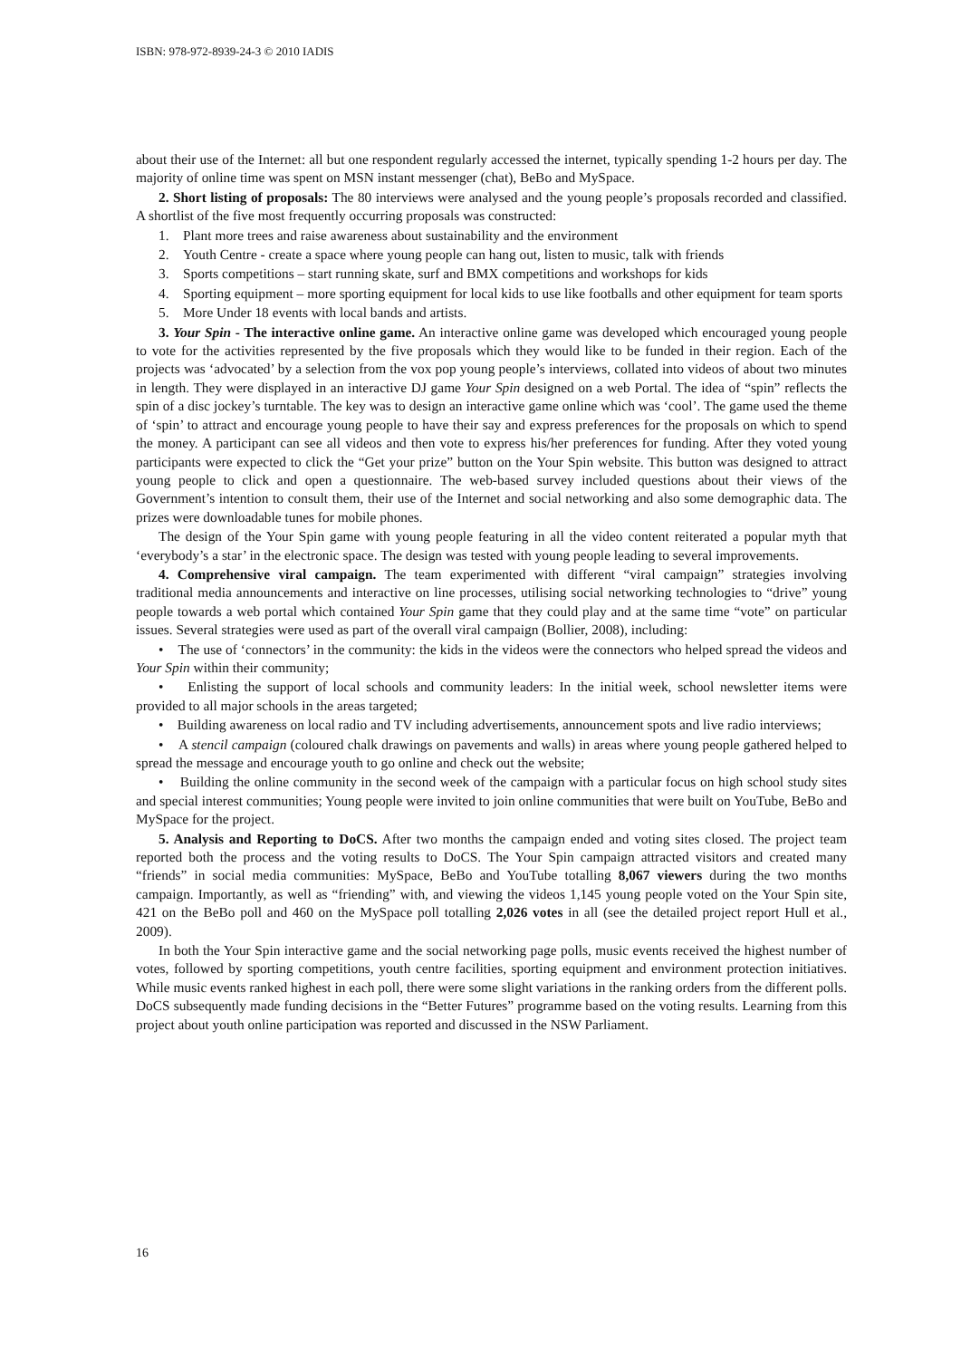ISBN: 978-972-8939-24-3 © 2010 IADIS
about their use of the Internet: all but one respondent regularly accessed the internet, typically spending 1-2 hours per day. The majority of online time was spent on MSN instant messenger (chat), BeBo and MySpace.
2. Short listing of proposals: The 80 interviews were analysed and the young people’s proposals recorded and classified. A shortlist of the five most frequently occurring proposals was constructed:
1. Plant more trees and raise awareness about sustainability and the environment
2. Youth Centre - create a space where young people can hang out, listen to music, talk with friends
3. Sports competitions – start running skate, surf and BMX competitions and workshops for kids
4. Sporting equipment – more sporting equipment for local kids to use like footballs and other equipment for team sports
5. More Under 18 events with local bands and artists.
3. Your Spin - The interactive online game. An interactive online game was developed which encouraged young people to vote for the activities represented by the five proposals which they would like to be funded in their region. Each of the projects was ‘advocated’ by a selection from the vox pop young people’s interviews, collated into videos of about two minutes in length. They were displayed in an interactive DJ game Your Spin designed on a web Portal. The idea of “spin” reflects the spin of a disc jockey’s turntable. The key was to design an interactive game online which was ‘cool’. The game used the theme of ‘spin’ to attract and encourage young people to have their say and express preferences for the proposals on which to spend the money. A participant can see all videos and then vote to express his/her preferences for funding. After they voted young participants were expected to click the “Get your prize” button on the Your Spin website. This button was designed to attract young people to click and open a questionnaire. The web-based survey included questions about their views of the Government’s intention to consult them, their use of the Internet and social networking and also some demographic data. The prizes were downloadable tunes for mobile phones.
The design of the Your Spin game with young people featuring in all the video content reiterated a popular myth that ‘everybody’s a star’ in the electronic space. The design was tested with young people leading to several improvements.
4. Comprehensive viral campaign. The team experimented with different “viral campaign” strategies involving traditional media announcements and interactive on line processes, utilising social networking technologies to “drive” young people towards a web portal which contained Your Spin game that they could play and at the same time “vote” on particular issues. Several strategies were used as part of the overall viral campaign (Bollier, 2008), including:
• The use of ‘connectors’ in the community: the kids in the videos were the connectors who helped spread the videos and Your Spin within their community;
• Enlisting the support of local schools and community leaders: In the initial week, school newsletter items were provided to all major schools in the areas targeted;
• Building awareness on local radio and TV including advertisements, announcement spots and live radio interviews;
• A stencil campaign (coloured chalk drawings on pavements and walls) in areas where young people gathered helped to spread the message and encourage youth to go online and check out the website;
• Building the online community in the second week of the campaign with a particular focus on high school study sites and special interest communities; Young people were invited to join online communities that were built on YouTube, BeBo and MySpace for the project.
5. Analysis and Reporting to DoCS. After two months the campaign ended and voting sites closed. The project team reported both the process and the voting results to DoCS. The Your Spin campaign attracted visitors and created many “friends” in social media communities: MySpace, BeBo and YouTube totalling 8,067 viewers during the two months campaign. Importantly, as well as “friending” with, and viewing the videos 1,145 young people voted on the Your Spin site, 421 on the BeBo poll and 460 on the MySpace poll totalling 2,026 votes in all (see the detailed project report Hull et al., 2009).
In both the Your Spin interactive game and the social networking page polls, music events received the highest number of votes, followed by sporting competitions, youth centre facilities, sporting equipment and environment protection initiatives. While music events ranked highest in each poll, there were some slight variations in the ranking orders from the different polls. DoCS subsequently made funding decisions in the “Better Futures” programme based on the voting results. Learning from this project about youth online participation was reported and discussed in the NSW Parliament.
16